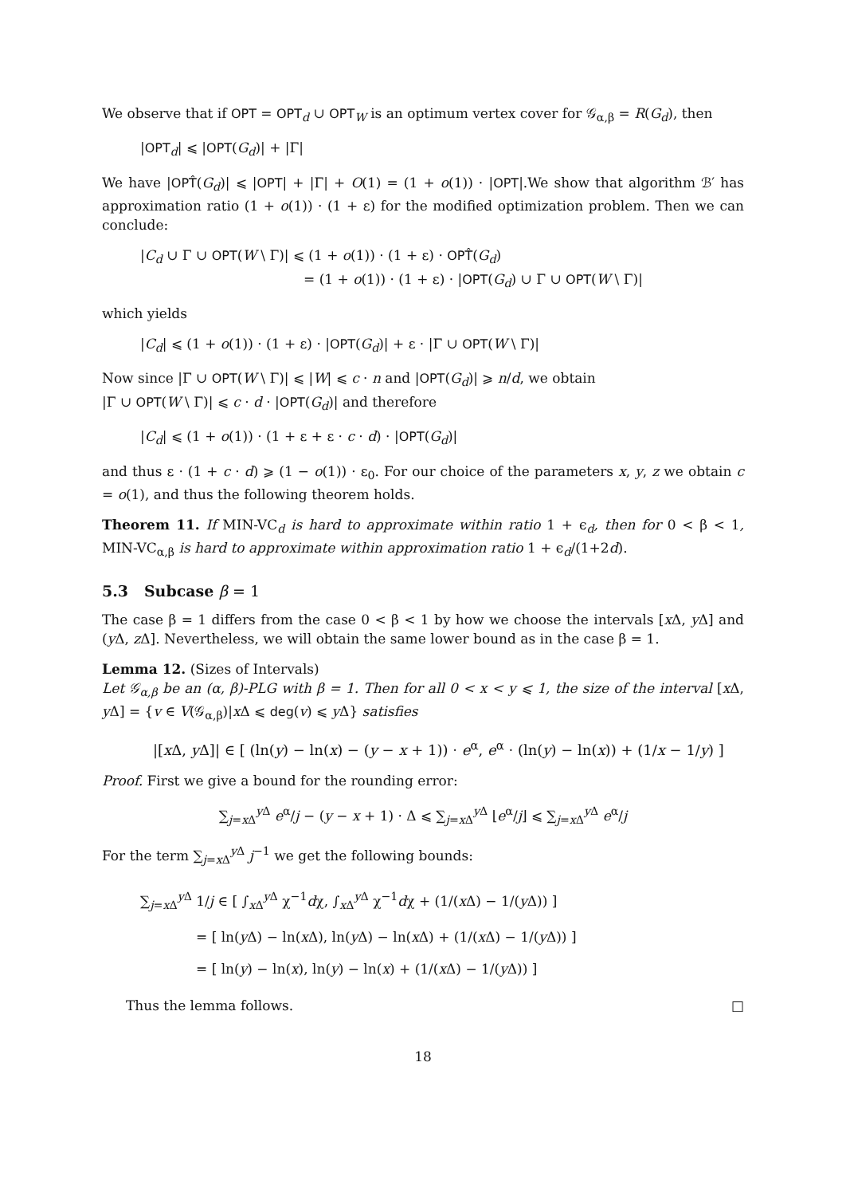We observe that if OPT = OPT<sub>d</sub> ∪ OPT<sub>W</sub> is an optimum vertex cover for 𝒢<sub>α,β</sub> = R(G<sub>d</sub>), then
|OPT<sub>d</sub>| ⩽ |OPT(G<sub>d</sub>)| + |Γ|
We have |OPT̂(G<sub>d</sub>)| ⩽ |OPT| + |Γ| + O(1) = (1 + o(1)) · |OPT|.We show that algorithm ℬ′ has approximation ratio (1 + o(1)) · (1 + ε) for the modified optimization problem. Then we can conclude:
|C<sub>d</sub> ∪ Γ ∪ OPT(W \ Γ)| ⩽ (1 + o(1)) · (1 + ε) · OPT̂(G<sub>d</sub>)
= (1 + o(1)) · (1 + ε) · |OPT(G<sub>d</sub>) ∪ Γ ∪ OPT(W \ Γ)|
which yields
|C<sub>d</sub>| ⩽ (1 + o(1)) · (1 + ε) · |OPT(G<sub>d</sub>)| + ε · |Γ ∪ OPT(W \ Γ)|
Now since |Γ ∪ OPT(W \ Γ)| ⩽ |W| ⩽ c · n and |OPT(G<sub>d</sub>)| ⩾ n/d, we obtain
|Γ ∪ OPT(W \ Γ)| ⩽ c · d · |OPT(G<sub>d</sub>)| and therefore
|C<sub>d</sub>| ⩽ (1 + o(1)) · (1 + ε + ε · c · d) · |OPT(G<sub>d</sub>)|
and thus ε · (1 + c · d) ⩾ (1 − o(1)) · ε<sub>0</sub>. For our choice of the parameters x, y, z we obtain c = o(1), and thus the following theorem holds.
Theorem 11. If MIN-VC<sub>d</sub> is hard to approximate within ratio 1 + ϵ<sub>d</sub>, then for 0 < β < 1, MIN-VC<sub>α,β</sub> is hard to approximate within approximation ratio 1 + ϵ<sub>d</sub>/(1+2d).
5.3 Subcase β = 1
The case β = 1 differs from the case 0 < β < 1 by how we choose the intervals [x Δ, y Δ] and (y Δ, z Δ]. Nevertheless, we will obtain the same lower bound as in the case β = 1.
Lemma 12. (Sizes of Intervals)
Let 𝒢<sub>α,β</sub> be an (α, β)-PLG with β = 1. Then for all 0 < x < y ⩽ 1, the size of the interval [x Δ, y Δ] = {v ∈ V(𝒢<sub>α,β</sub>)|x Δ ⩽ deg(v) ⩽ y Δ} satisfies
|[x Δ, y Δ]| ∈ [ (ln(y) − ln(x) − (y − x + 1)) · e<sup>α</sup>, e<sup>α</sup> · (ln(y) − ln(x)) + (1/x − 1/y) ]
Proof. First we give a bound for the rounding error:
∑<sub>j=x Δ</sub><sup>y Δ</sup> e<sup>α</sup>/j − (y − x + 1) · Δ ⩽ ∑<sub>j=x Δ</sub><sup>y Δ</sup> ⌊e<sup>α</sup>/j⌋ ⩽ ∑<sub>j=x Δ</sub><sup>y Δ</sup> e<sup>α</sup>/j
For the term ∑<sub>j=x Δ</sub><sup>y Δ</sup> j<sup>−1</sup> we get the following bounds:
∑<sub>j=x Δ</sub><sup>y Δ</sup> 1/j ∈ [ ∫<sub>x Δ</sub><sup>y Δ</sup> χ<sup>−1</sup>dχ, ∫<sub>x Δ</sub><sup>y Δ</sup> χ<sup>−1</sup>dχ + (1/(x Δ) − 1/(y Δ)) ]
= [ ln(y Δ) − ln(x Δ), ln(y Δ) − ln(x Δ) + (1/(x Δ) − 1/(y Δ)) ]
= [ ln(y) − ln(x), ln(y) − ln(x) + (1/(x Δ) − 1/(y Δ)) ]
Thus the lemma follows. □
18